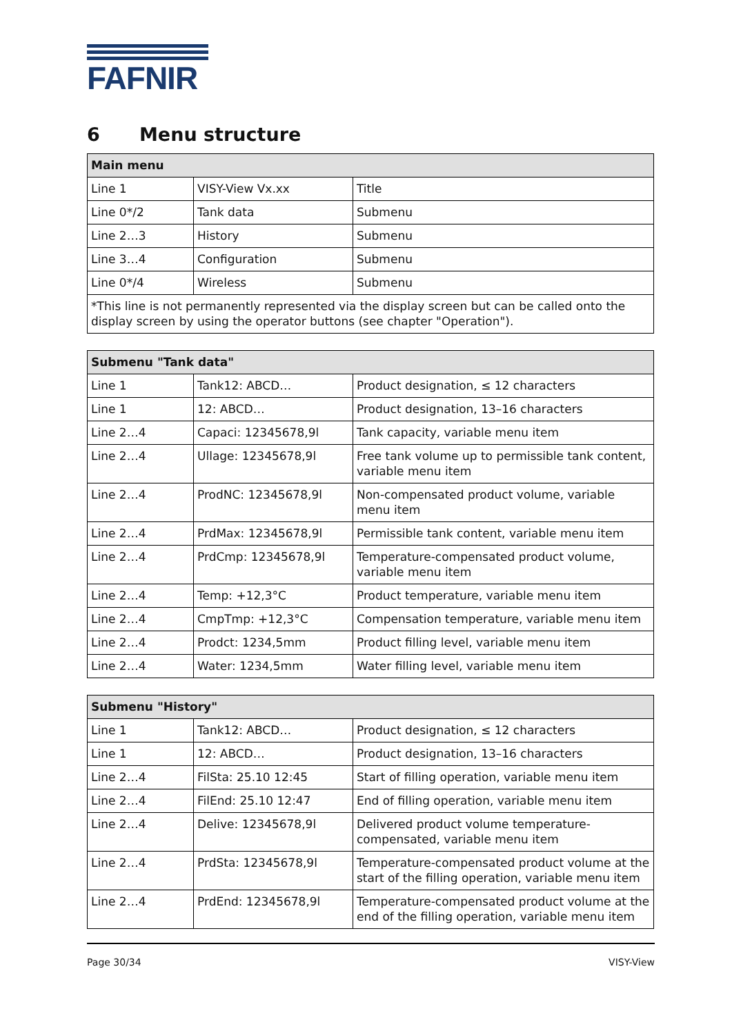FAFNIR
6 Menu structure
| Main menu | | |
| --- | --- | --- |
| Line 1 | VISY-View Vx.xx | Title |
| Line 0*/2 | Tank data | Submenu |
| Line 2…3 | History | Submenu |
| Line 3…4 | Configuration | Submenu |
| Line 0*/4 | Wireless | Submenu |
| *This line is not permanently represented via the display screen but can be called onto the display screen by using the operator buttons (see chapter "Operation"). | | |
| Submenu "Tank data" | | |
| --- | --- | --- |
| Line 1 | Tank12: ABCD… | Product designation, ≤ 12 characters |
| Line 1 | 12: ABCD… | Product designation, 13–16 characters |
| Line 2…4 | Capaci: 12345678,9l | Tank capacity, variable menu item |
| Line 2…4 | Ullage: 12345678,9l | Free tank volume up to permissible tank content, variable menu item |
| Line 2…4 | ProdNC: 12345678,9l | Non-compensated product volume, variable menu item |
| Line 2…4 | PrdMax: 12345678,9l | Permissible tank content, variable menu item |
| Line 2…4 | PrdCmp: 12345678,9l | Temperature-compensated product volume, variable menu item |
| Line 2…4 | Temp: +12,3°C | Product temperature, variable menu item |
| Line 2…4 | CmpTmp: +12,3°C | Compensation temperature, variable menu item |
| Line 2…4 | Prodct: 1234,5mm | Product filling level, variable menu item |
| Line 2…4 | Water: 1234,5mm | Water filling level, variable menu item |
| Submenu "History" | | |
| --- | --- | --- |
| Line 1 | Tank12: ABCD… | Product designation, ≤ 12 characters |
| Line 1 | 12: ABCD… | Product designation, 13–16 characters |
| Line 2…4 | FilSta: 25.10 12:45 | Start of filling operation, variable menu item |
| Line 2…4 | FilEnd: 25.10 12:47 | End of filling operation, variable menu item |
| Line 2…4 | Delive: 12345678,9l | Delivered product volume temperature-compensated, variable menu item |
| Line 2…4 | PrdSta: 12345678,9l | Temperature-compensated product volume at the start of the filling operation, variable menu item |
| Line 2…4 | PrdEnd: 12345678,9l | Temperature-compensated product volume at the end of the filling operation, variable menu item |
Page 30/34 VISY-View